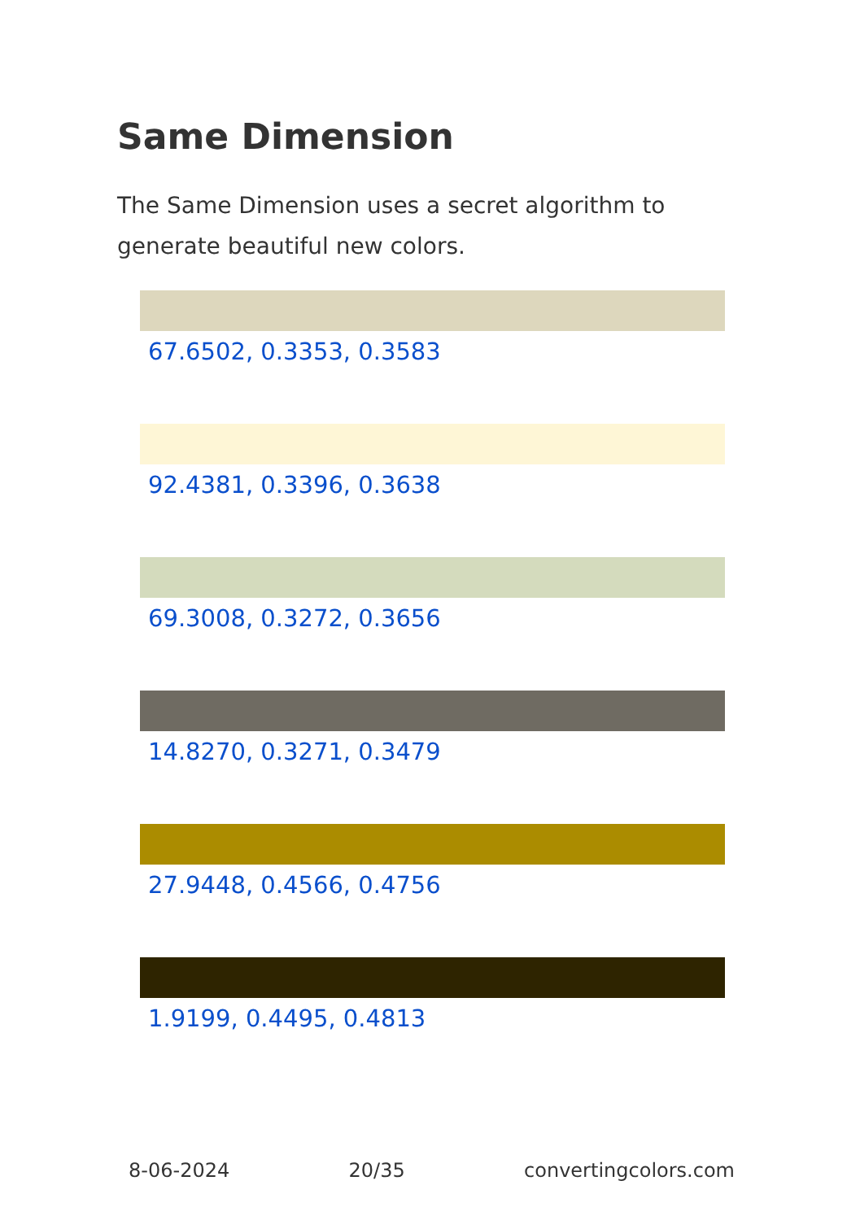Same Dimension
The Same Dimension uses a secret algorithm to generate beautiful new colors.
67.6502, 0.3353, 0.3583
92.4381, 0.3396, 0.3638
69.3008, 0.3272, 0.3656
14.8270, 0.3271, 0.3479
27.9448, 0.4566, 0.4756
1.9199, 0.4495, 0.4813
8-06-2024 20/35 convertingcolors.com